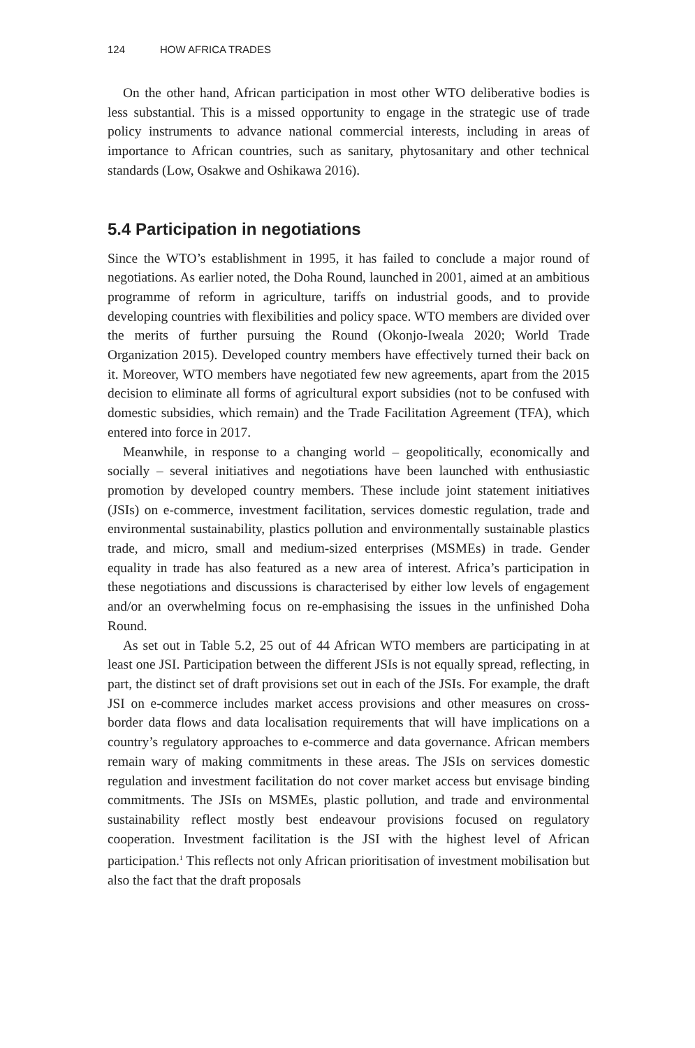124 HOW AFRICA TRADES
On the other hand, African participation in most other WTO deliberative bodies is less substantial. This is a missed opportunity to engage in the strategic use of trade policy instruments to advance national commercial interests, including in areas of importance to African countries, such as sanitary, phytosanitary and other technical standards (Low, Osakwe and Oshikawa 2016).
5.4 Participation in negotiations
Since the WTO’s establishment in 1995, it has failed to conclude a major round of negotiations. As earlier noted, the Doha Round, launched in 2001, aimed at an ambitious programme of reform in agriculture, tariffs on industrial goods, and to provide developing countries with flexibilities and policy space. WTO members are divided over the merits of further pursuing the Round (Okonjo-Iweala 2020; World Trade Organization 2015). Developed country members have effectively turned their back on it. Moreover, WTO members have negotiated few new agreements, apart from the 2015 decision to eliminate all forms of agricultural export subsidies (not to be confused with domestic subsidies, which remain) and the Trade Facilitation Agreement (TFA), which entered into force in 2017.
Meanwhile, in response to a changing world – geopolitically, economically and socially – several initiatives and negotiations have been launched with enthusiastic promotion by developed country members. These include joint statement initiatives (JSIs) on e-commerce, investment facilitation, services domestic regulation, trade and environmental sustainability, plastics pollution and environmentally sustainable plastics trade, and micro, small and medium-sized enterprises (MSMEs) in trade. Gender equality in trade has also featured as a new area of interest. Africa’s participation in these negotiations and discussions is characterised by either low levels of engagement and/or an overwhelming focus on re-emphasising the issues in the unfinished Doha Round.
As set out in Table 5.2, 25 out of 44 African WTO members are participating in at least one JSI. Participation between the different JSIs is not equally spread, reflecting, in part, the distinct set of draft provisions set out in each of the JSIs. For example, the draft JSI on e-commerce includes market access provisions and other measures on cross-border data flows and data localisation requirements that will have implications on a country’s regulatory approaches to e-commerce and data governance. African members remain wary of making commitments in these areas. The JSIs on services domestic regulation and investment facilitation do not cover market access but envisage binding commitments. The JSIs on MSMEs, plastic pollution, and trade and environmental sustainability reflect mostly best endeavour provisions focused on regulatory cooperation. Investment facilitation is the JSI with the highest level of African participation.<sup>1</sup> This reflects not only African prioritisation of investment mobilisation but also the fact that the draft proposals